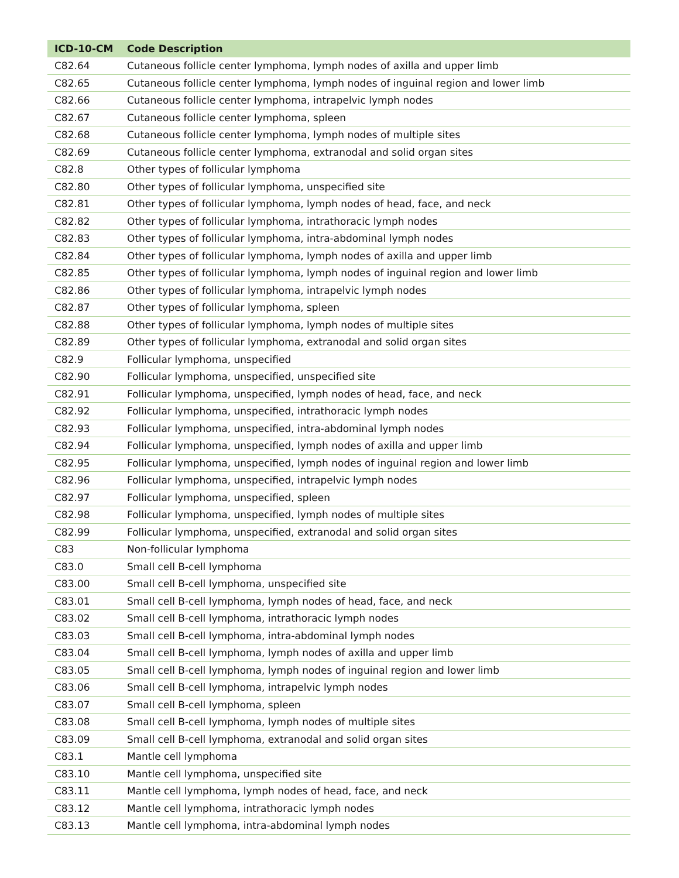| ICD-10-CM | Code Description |
| --- | --- |
| C82.64 | Cutaneous follicle center lymphoma, lymph nodes of axilla and upper limb |
| C82.65 | Cutaneous follicle center lymphoma, lymph nodes of inguinal region and lower limb |
| C82.66 | Cutaneous follicle center lymphoma, intrapelvic lymph nodes |
| C82.67 | Cutaneous follicle center lymphoma, spleen |
| C82.68 | Cutaneous follicle center lymphoma, lymph nodes of multiple sites |
| C82.69 | Cutaneous follicle center lymphoma, extranodal and solid organ sites |
| C82.8 | Other types of follicular lymphoma |
| C82.80 | Other types of follicular lymphoma, unspecified site |
| C82.81 | Other types of follicular lymphoma, lymph nodes of head, face, and neck |
| C82.82 | Other types of follicular lymphoma, intrathoracic lymph nodes |
| C82.83 | Other types of follicular lymphoma, intra-abdominal lymph nodes |
| C82.84 | Other types of follicular lymphoma, lymph nodes of axilla and upper limb |
| C82.85 | Other types of follicular lymphoma, lymph nodes of inguinal region and lower limb |
| C82.86 | Other types of follicular lymphoma, intrapelvic lymph nodes |
| C82.87 | Other types of follicular lymphoma, spleen |
| C82.88 | Other types of follicular lymphoma, lymph nodes of multiple sites |
| C82.89 | Other types of follicular lymphoma, extranodal and solid organ sites |
| C82.9 | Follicular lymphoma, unspecified |
| C82.90 | Follicular lymphoma, unspecified, unspecified site |
| C82.91 | Follicular lymphoma, unspecified, lymph nodes of head, face, and neck |
| C82.92 | Follicular lymphoma, unspecified, intrathoracic lymph nodes |
| C82.93 | Follicular lymphoma, unspecified, intra-abdominal lymph nodes |
| C82.94 | Follicular lymphoma, unspecified, lymph nodes of axilla and upper limb |
| C82.95 | Follicular lymphoma, unspecified, lymph nodes of inguinal region and lower limb |
| C82.96 | Follicular lymphoma, unspecified, intrapelvic lymph nodes |
| C82.97 | Follicular lymphoma, unspecified, spleen |
| C82.98 | Follicular lymphoma, unspecified, lymph nodes of multiple sites |
| C82.99 | Follicular lymphoma, unspecified, extranodal and solid organ sites |
| C83 | Non-follicular lymphoma |
| C83.0 | Small cell B-cell lymphoma |
| C83.00 | Small cell B-cell lymphoma, unspecified site |
| C83.01 | Small cell B-cell lymphoma, lymph nodes of head, face, and neck |
| C83.02 | Small cell B-cell lymphoma, intrathoracic lymph nodes |
| C83.03 | Small cell B-cell lymphoma, intra-abdominal lymph nodes |
| C83.04 | Small cell B-cell lymphoma, lymph nodes of axilla and upper limb |
| C83.05 | Small cell B-cell lymphoma, lymph nodes of inguinal region and lower limb |
| C83.06 | Small cell B-cell lymphoma, intrapelvic lymph nodes |
| C83.07 | Small cell B-cell lymphoma, spleen |
| C83.08 | Small cell B-cell lymphoma, lymph nodes of multiple sites |
| C83.09 | Small cell B-cell lymphoma, extranodal and solid organ sites |
| C83.1 | Mantle cell lymphoma |
| C83.10 | Mantle cell lymphoma, unspecified site |
| C83.11 | Mantle cell lymphoma, lymph nodes of head, face, and neck |
| C83.12 | Mantle cell lymphoma, intrathoracic lymph nodes |
| C83.13 | Mantle cell lymphoma, intra-abdominal lymph nodes |